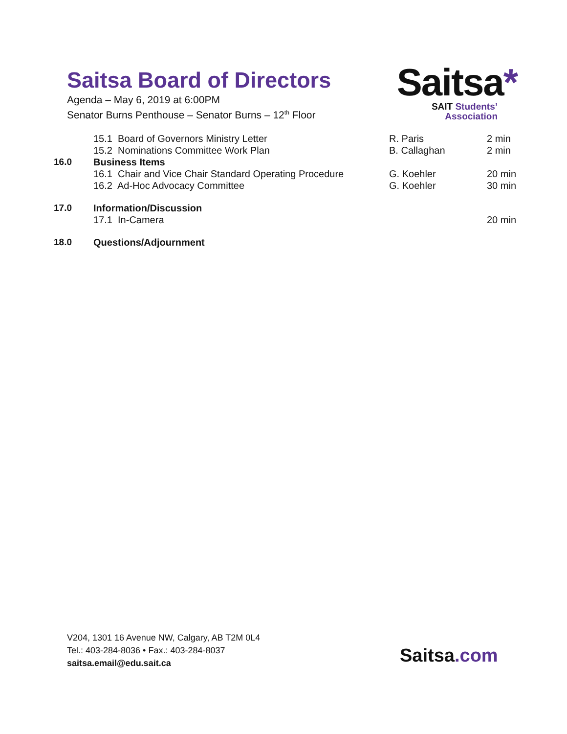Saitsa Board of Directors
Agenda – May 6, 2019 at 6:00PM
Senator Burns Penthouse – Senator Burns – 12<sup>th</sup> Floor
Saitsa*
SAIT Students’
Association
| | 15.1 Board of Governors Ministry Letter | R. Paris | 2 min |
| | 15.2 Nominations Committee Work Plan | B. Callaghan | 2 min |
| 16.0 | Business Items | | |
| | 16.1 Chair and Vice Chair Standard Operating Procedure | G. Koehler | 20 min |
| | 16.2 Ad-Hoc Advocacy Committee | G. Koehler | 30 min |
| 17.0 | Information/Discussion | | |
| | 17.1 In-Camera | | 20 min |
| 18.0 | Questions/Adjournment | | |
V204, 1301 16 Avenue NW, Calgary, AB T2M 0L4
Tel.: 403-284-8036 • Fax.: 403-284-8037
saitsa.email@edu.sait.ca
Saitsa.com